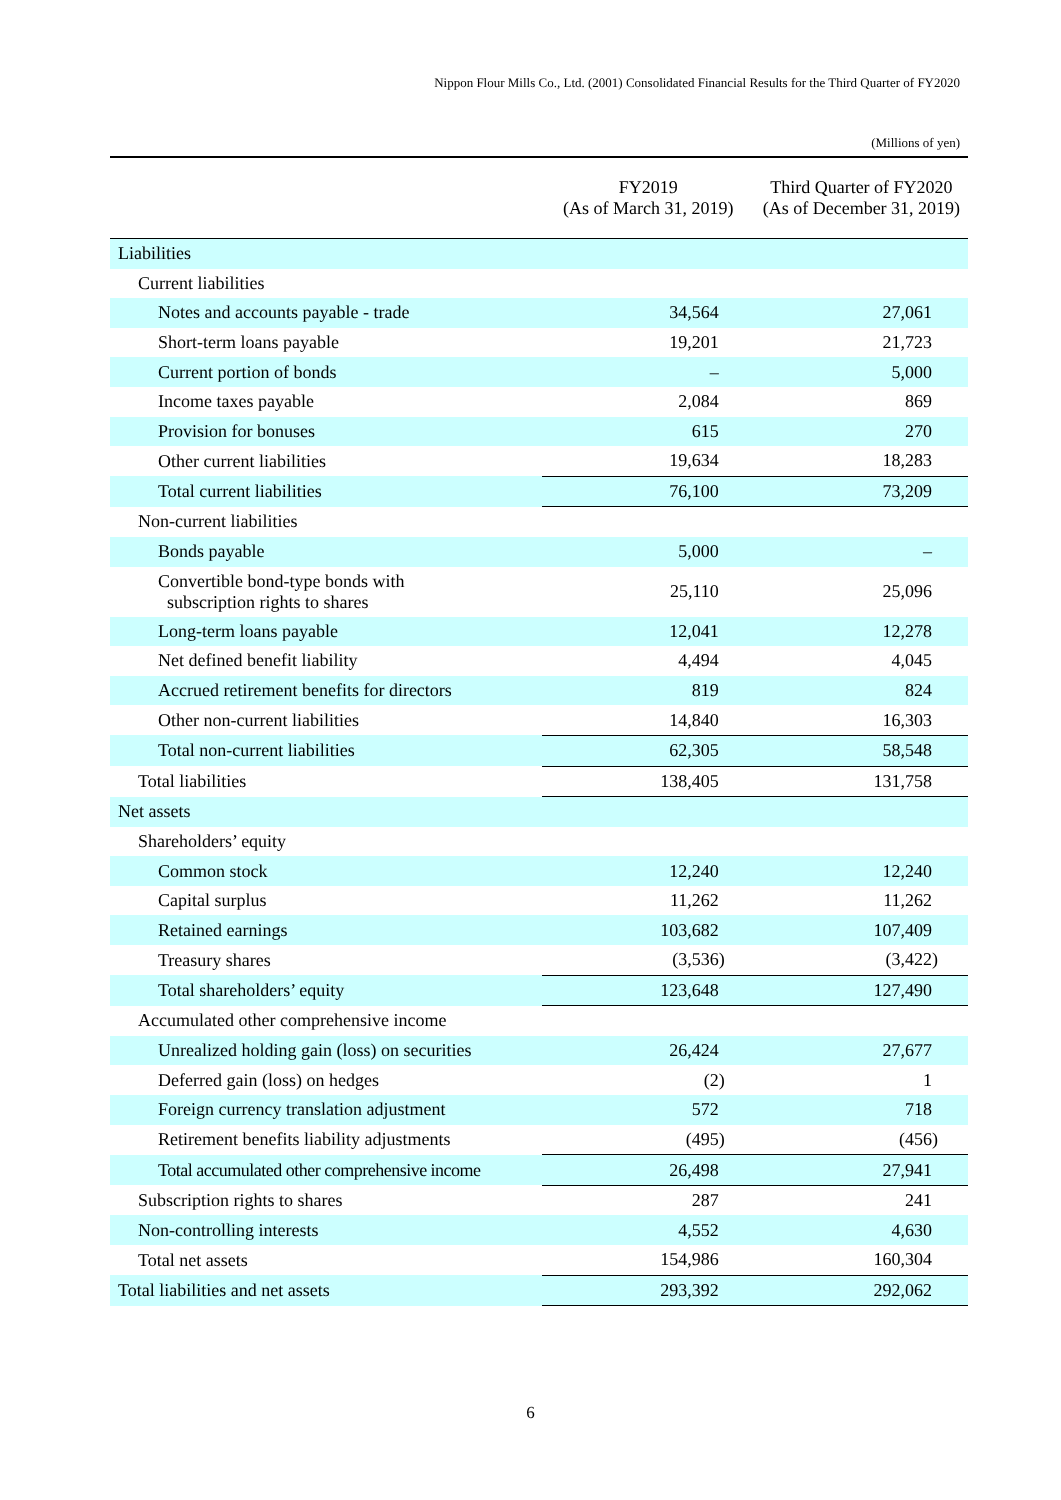Nippon Flour Mills Co., Ltd. (2001) Consolidated Financial Results for the Third Quarter of FY2020
(Millions of yen)
| | FY2019 (As of March 31, 2019) | Third Quarter of FY2020 (As of December 31, 2019) |
| --- | --- | --- |
| Liabilities | | |
| Current liabilities | | |
| Notes and accounts payable - trade | 34,564 | 27,061 |
| Short-term loans payable | 19,201 | 21,723 |
| Current portion of bonds | – | 5,000 |
| Income taxes payable | 2,084 | 869 |
| Provision for bonuses | 615 | 270 |
| Other current liabilities | 19,634 | 18,283 |
| Total current liabilities | 76,100 | 73,209 |
| Non-current liabilities | | |
| Bonds payable | 5,000 | – |
| Convertible bond-type bonds with subscription rights to shares | 25,110 | 25,096 |
| Long-term loans payable | 12,041 | 12,278 |
| Net defined benefit liability | 4,494 | 4,045 |
| Accrued retirement benefits for directors | 819 | 824 |
| Other non-current liabilities | 14,840 | 16,303 |
| Total non-current liabilities | 62,305 | 58,548 |
| Total liabilities | 138,405 | 131,758 |
| Net assets | | |
| Shareholders’ equity | | |
| Common stock | 12,240 | 12,240 |
| Capital surplus | 11,262 | 11,262 |
| Retained earnings | 103,682 | 107,409 |
| Treasury shares | (3,536) | (3,422) |
| Total shareholders’ equity | 123,648 | 127,490 |
| Accumulated other comprehensive income | | |
| Unrealized holding gain (loss) on securities | 26,424 | 27,677 |
| Deferred gain (loss) on hedges | (2) | 1 |
| Foreign currency translation adjustment | 572 | 718 |
| Retirement benefits liability adjustments | (495) | (456) |
| Total accumulated other comprehensive income | 26,498 | 27,941 |
| Subscription rights to shares | 287 | 241 |
| Non-controlling interests | 4,552 | 4,630 |
| Total net assets | 154,986 | 160,304 |
| Total liabilities and net assets | 293,392 | 292,062 |
6